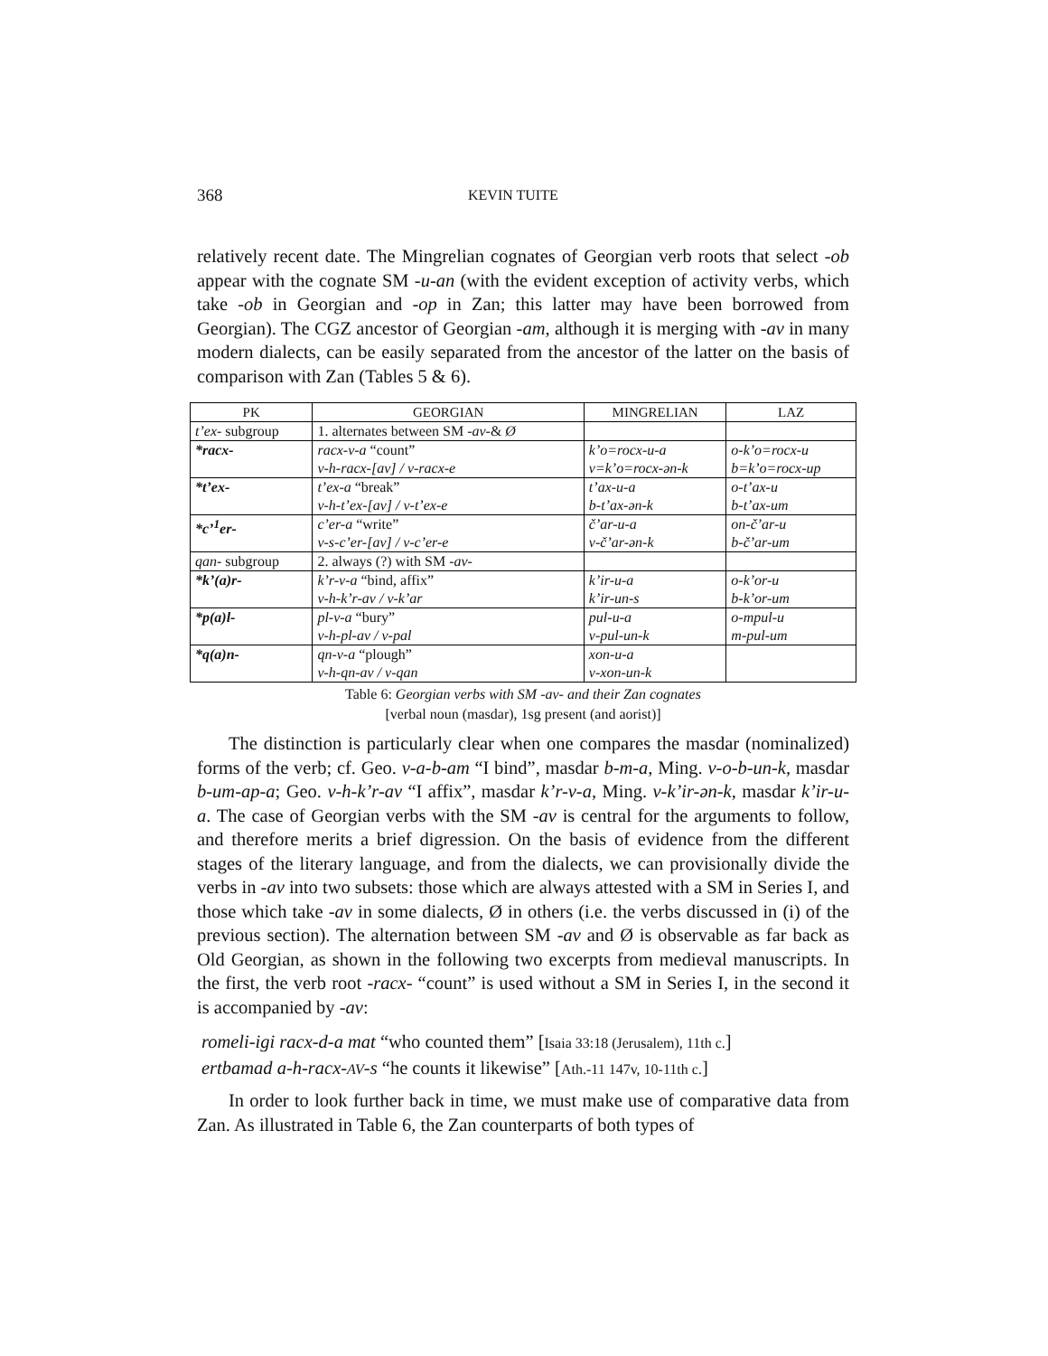368 KEVIN TUITE
relatively recent date. The Mingrelian cognates of Georgian verb roots that select -ob appear with the cognate SM -u-an (with the evident exception of activity verbs, which take -ob in Georgian and -op in Zan; this latter may have been borrowed from Georgian). The CGZ ancestor of Georgian -am, although it is merging with -av in many modern dialects, can be easily separated from the ancestor of the latter on the basis of comparison with Zan (Tables 5 & 6).
| PK | GEORGIAN | MINGRELIAN | LAZ |
| --- | --- | --- | --- |
| t’ex - subgroup | 1. alternates between SM - av -& Ø | | |
| *racx- | racx-v-a “count” v-h-racx-[av] / v-racx-e | k’o=rocx-u-a v=k’o=rocx-ən-k | o-k’o=rocx-u b=k’o=rocx-up |
| *t’ex- | t’ex-a “break” v-h-t’ex-[av] / v-t’ex-e | t’ax-u-a b-t’ax-ən-k | o-t’ax-u b-t’ax-um |
| *c’<sup>1</sup>er- | c’er-a “write” v-s-c’er-[av] / v-c’er-e | č’ar-u-a v-č’ar-ən-k | on-č’ar-u b-č’ar-um |
| qan - subgroup | 2. always (?) with SM - av - | | |
| *k’(a)r- | k’r-v-a “bind, affix” v-h-k’r-av / v-k’ar | k’ir-u-a k’ir-un-s | o-k’or-u b-k’or-um |
| *p(a)l- | pl-v-a “bury” v-h-pl-av / v-pal | pul-u-a v-pul-un-k | o-mpul-u m-pul-um |
| *q(a)n- | qn-v-a “plough” v-h-qn-av / v-qan | xon-u-a v-xon-un-k | |
Table 6: Georgian verbs with SM -av- and their Zan cognates
[verbal noun (masdar), 1sg present (and aorist)]
The distinction is particularly clear when one compares the masdar (nominalized) forms of the verb; cf. Geo. v-a-b-am “I bind”, masdar b-m-a, Ming. v-o-b-un-k, masdar b-um-ap-a; Geo. v-h-k’r-av “I affix”, masdar k’r-v-a, Ming. v-k’ir-ən-k, masdar k’ir-u-a. The case of Georgian verbs with the SM -av is central for the arguments to follow, and therefore merits a brief digression. On the basis of evidence from the different stages of the literary language, and from the dialects, we can provisionally divide the verbs in -av into two subsets: those which are always attested with a SM in Series I, and those which take -av in some dialects, Ø in others (i.e. the verbs discussed in (i) of the previous section). The alternation between SM -av and Ø is observable as far back as Old Georgian, as shown in the following two excerpts from medieval manuscripts. In the first, the verb root -racx- “count” is used without a SM in Series I, in the second it is accompanied by -av:
romeli-igi racx-d-a mat “who counted them” [Isaia 33:18 (Jerusalem), 11th c.]
ertbamad a-h-racx-AV-s “he counts it likewise” [Ath.-11 147v, 10-11th c.]
In order to look further back in time, we must make use of comparative data from Zan. As illustrated in Table 6, the Zan counterparts of both types of